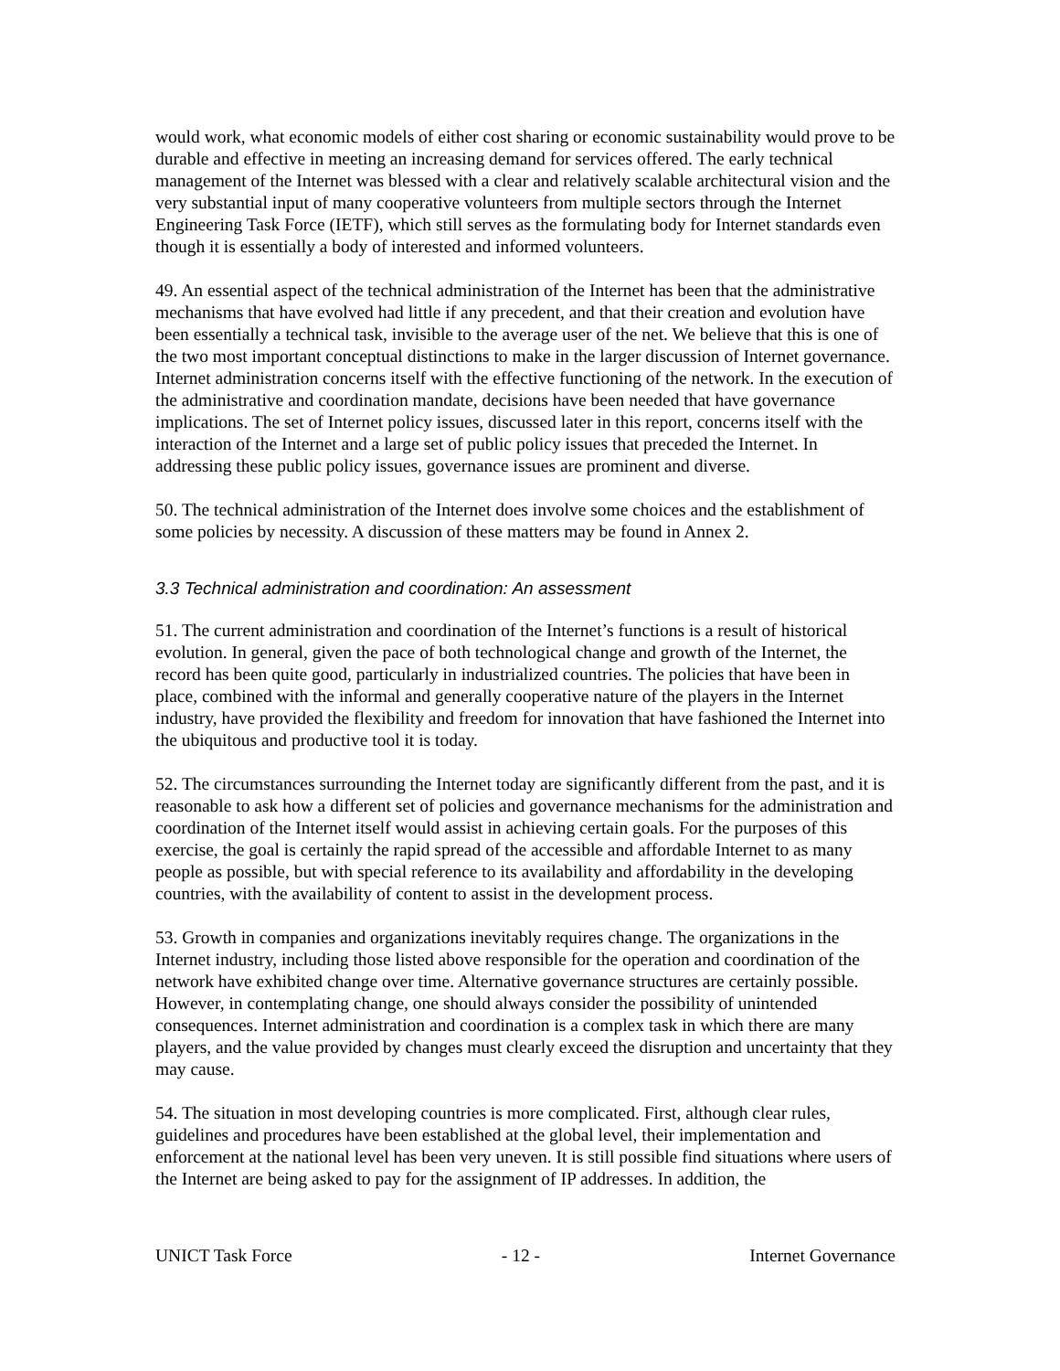would work, what economic models of either cost sharing or economic sustainability would prove to be durable and effective in meeting an increasing demand for services offered. The early technical management of the Internet was blessed with a clear and relatively scalable architectural vision and the very substantial input of many cooperative volunteers from multiple sectors through the Internet Engineering Task Force (IETF), which still serves as the formulating body for Internet standards even though it is essentially a body of interested and informed volunteers.
49. An essential aspect of the technical administration of the Internet has been that the administrative mechanisms that have evolved had little if any precedent, and that their creation and evolution have been essentially a technical task, invisible to the average user of the net. We believe that this is one of the two most important conceptual distinctions to make in the larger discussion of Internet governance. Internet administration concerns itself with the effective functioning of the network. In the execution of the administrative and coordination mandate, decisions have been needed that have governance implications. The set of Internet policy issues, discussed later in this report, concerns itself with the interaction of the Internet and a large set of public policy issues that preceded the Internet. In addressing these public policy issues, governance issues are prominent and diverse.
50. The technical administration of the Internet does involve some choices and the establishment of some policies by necessity. A discussion of these matters may be found in Annex 2.
3.3 Technical administration and coordination: An assessment
51. The current administration and coordination of the Internet’s functions is a result of historical evolution. In general, given the pace of both technological change and growth of the Internet, the record has been quite good, particularly in industrialized countries. The policies that have been in place, combined with the informal and generally cooperative nature of the players in the Internet industry, have provided the flexibility and freedom for innovation that have fashioned the Internet into the ubiquitous and productive tool it is today.
52. The circumstances surrounding the Internet today are significantly different from the past, and it is reasonable to ask how a different set of policies and governance mechanisms for the administration and coordination of the Internet itself would assist in achieving certain goals. For the purposes of this exercise, the goal is certainly the rapid spread of the accessible and affordable Internet to as many people as possible, but with special reference to its availability and affordability in the developing countries, with the availability of content to assist in the development process.
53. Growth in companies and organizations inevitably requires change. The organizations in the Internet industry, including those listed above responsible for the operation and coordination of the network have exhibited change over time. Alternative governance structures are certainly possible. However, in contemplating change, one should always consider the possibility of unintended consequences. Internet administration and coordination is a complex task in which there are many players, and the value provided by changes must clearly exceed the disruption and uncertainty that they may cause.
54. The situation in most developing countries is more complicated. First, although clear rules, guidelines and procedures have been established at the global level, their implementation and enforcement at the national level has been very uneven. It is still possible find situations where users of the Internet are being asked to pay for the assignment of IP addresses. In addition, the
UNICT Task Force - 12 - Internet Governance